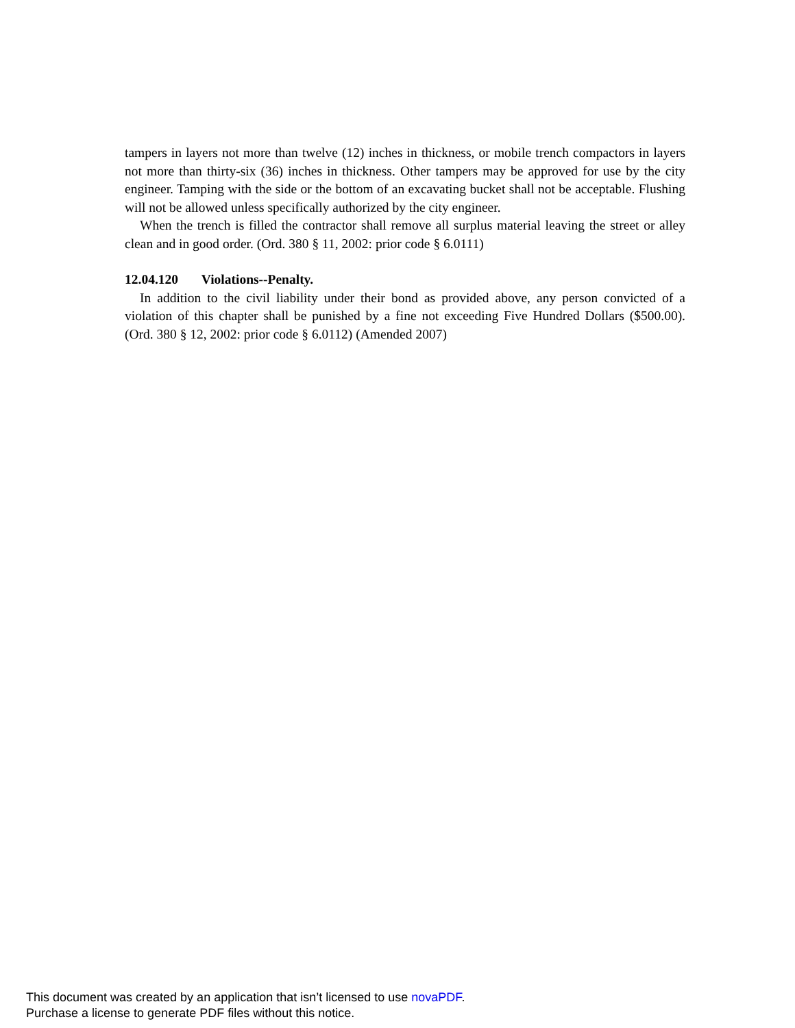tampers in layers not more than twelve (12) inches in thickness, or mobile trench compactors in layers not more than thirty-six (36) inches in thickness. Other tampers may be approved for use by the city engineer. Tamping with the side or the bottom of an excavating bucket shall not be acceptable. Flushing will not be allowed unless specifically authorized by the city engineer.
When the trench is filled the contractor shall remove all surplus material leaving the street or alley clean and in good order. (Ord. 380 § 11, 2002: prior code § 6.0111)
12.04.120 Violations--Penalty.
In addition to the civil liability under their bond as provided above, any person convicted of a violation of this chapter shall be punished by a fine not exceeding Five Hundred Dollars ($500.00). (Ord. 380 § 12, 2002: prior code § 6.0112) (Amended 2007)
This document was created by an application that isn’t licensed to use novaPDF.
Purchase a license to generate PDF files without this notice.